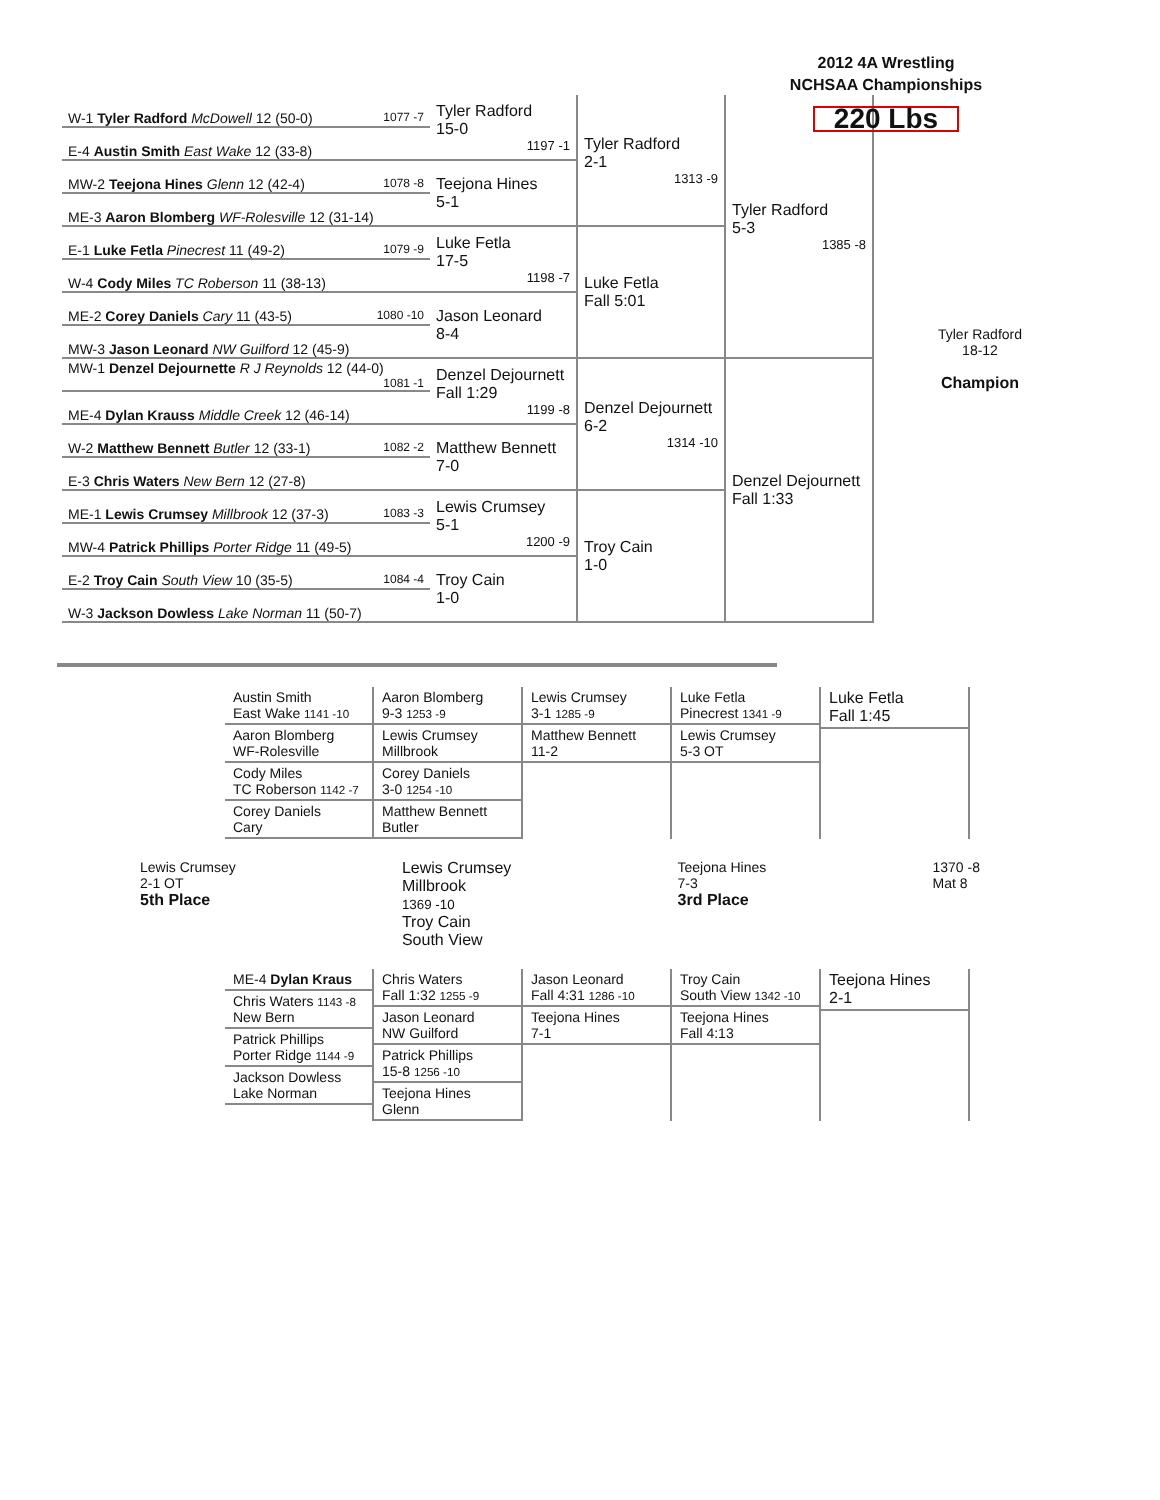2012 4A Wrestling
NCHSAA Championships
220 Lbs
| W-1 Tyler Radford McDowell 12 (50-0) 1077 -7 | Tyler Radford 15-0 1197 -1 | Tyler Radford 2-1 1313 -9 | Tyler Radford 5-3 1385 -8 | Tyler Radford 18-12 Champion |
| E-4 Austin Smith East Wake 12 (33-8) | | | | |
| MW-2 Teejona Hines Glenn 12 (42-4) 1078 -8 | Teejona Hines 5-1 | | | |
| ME-3 Aaron Blomberg WF-Rolesville 12 (31-14) | | | | |
| E-1 Luke Fetla Pinecrest 11 (49-2) 1079 -9 | Luke Fetla 17-5 1198 -7 | Luke Fetla Fall 5:01 | | |
| W-4 Cody Miles TC Roberson 11 (38-13) | | | | |
| ME-2 Corey Daniels Cary 11 (43-5) 1080 -10 | Jason Leonard 8-4 | | | |
| MW-3 Jason Leonard NW Guilford 12 (45-9) | | | | |
| MW-1 Denzel Dejournette R J Reynolds 12 (44-0) 1081 -1 | Denzel Dejournett Fall 1:29 1199 -8 | Denzel Dejournett 6-2 1314 -10 | Denzel Dejournett Fall 1:33 | |
| ME-4 Dylan Krauss Middle Creek 12 (46-14) | | | | |
| W-2 Matthew Bennett Butler 12 (33-1) 1082 -2 | Matthew Bennett 7-0 | | | |
| E-3 Chris Waters New Bern 12 (27-8) | | | | |
| ME-1 Lewis Crumsey Millbrook 12 (37-3) 1083 -3 | Lewis Crumsey 5-1 1200 -9 | Troy Cain 1-0 | | |
| MW-4 Patrick Phillips Porter Ridge 11 (49-5) | | | | |
| E-2 Troy Cain South View 10 (35-5) 1084 -4 | Troy Cain 1-0 | | | |
| W-3 Jackson Dowless Lake Norman 11 (50-7) | | | | |
Austin Smith
East Wake 1141 -10
Aaron Blomberg
WF-Rolesville
Cody Miles
TC Roberson 1142 -7
Corey Daniels
Cary
Aaron Blomberg
9-3 1253 -9
Lewis Crumsey
Millbrook
Corey Daniels
3-0 1254 -10
Matthew Bennett
Butler
Lewis Crumsey
3-1 1285 -9
Matthew Bennett
11-2
Luke Fetla
Pinecrest 1341 -9
Lewis Crumsey
5-3 OT
Luke Fetla
Fall 1:45
Lewis Crumsey
2-1 OT
5th Place
Lewis Crumsey
Millbrook
1369 -10
Troy Cain
South View
Teejona Hines
7-3
3rd Place
1370 -8
Mat 8
ME-4 Dylan Kraus
Chris Waters 1143 -8
New Bern
Patrick Phillips
Porter Ridge 1144 -9
Jackson Dowless
Lake Norman
Chris Waters
Fall 1:32 1255 -9
Jason Leonard
NW Guilford
Patrick Phillips
15-8 1256 -10
Teejona Hines
Glenn
Jason Leonard
Fall 4:31 1286 -10
Teejona Hines
7-1
Troy Cain
South View 1342 -10
Teejona Hines
Fall 4:13
Teejona Hines
2-1